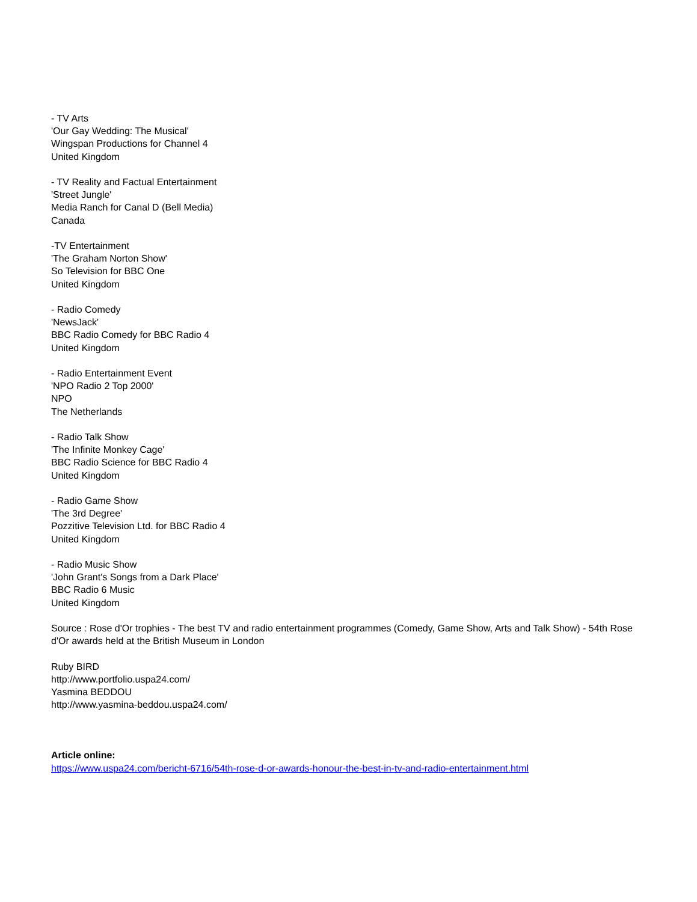- TV Arts
'Our Gay Wedding: The Musical'
Wingspan Productions for Channel 4
United Kingdom
- TV Reality and Factual Entertainment
'Street Jungle'
Media Ranch for Canal D (Bell Media)
Canada
-TV Entertainment
'The Graham Norton Show'
So Television for BBC One
United Kingdom
- Radio Comedy
'NewsJack'
BBC Radio Comedy for BBC Radio 4
United Kingdom
- Radio Entertainment Event
'NPO Radio 2 Top 2000'
NPO
The Netherlands
- Radio Talk Show
'The Infinite Monkey Cage'
BBC Radio Science for BBC Radio 4
United Kingdom
- Radio Game Show
'The 3rd Degree'
Pozzitive Television Ltd. for BBC Radio 4
United Kingdom
- Radio Music Show
'John Grant's Songs from a Dark Place'
BBC Radio 6 Music
United Kingdom
Source : Rose d'Or trophies - The best TV and radio entertainment programmes (Comedy, Game Show, Arts and Talk Show) - 54th Rose d'Or awards held at the British Museum in London
Ruby BIRD
http://www.portfolio.uspa24.com/
Yasmina BEDDOU
http://www.yasmina-beddou.uspa24.com/
Article online:
https://www.uspa24.com/bericht-6716/54th-rose-d-or-awards-honour-the-best-in-tv-and-radio-entertainment.html